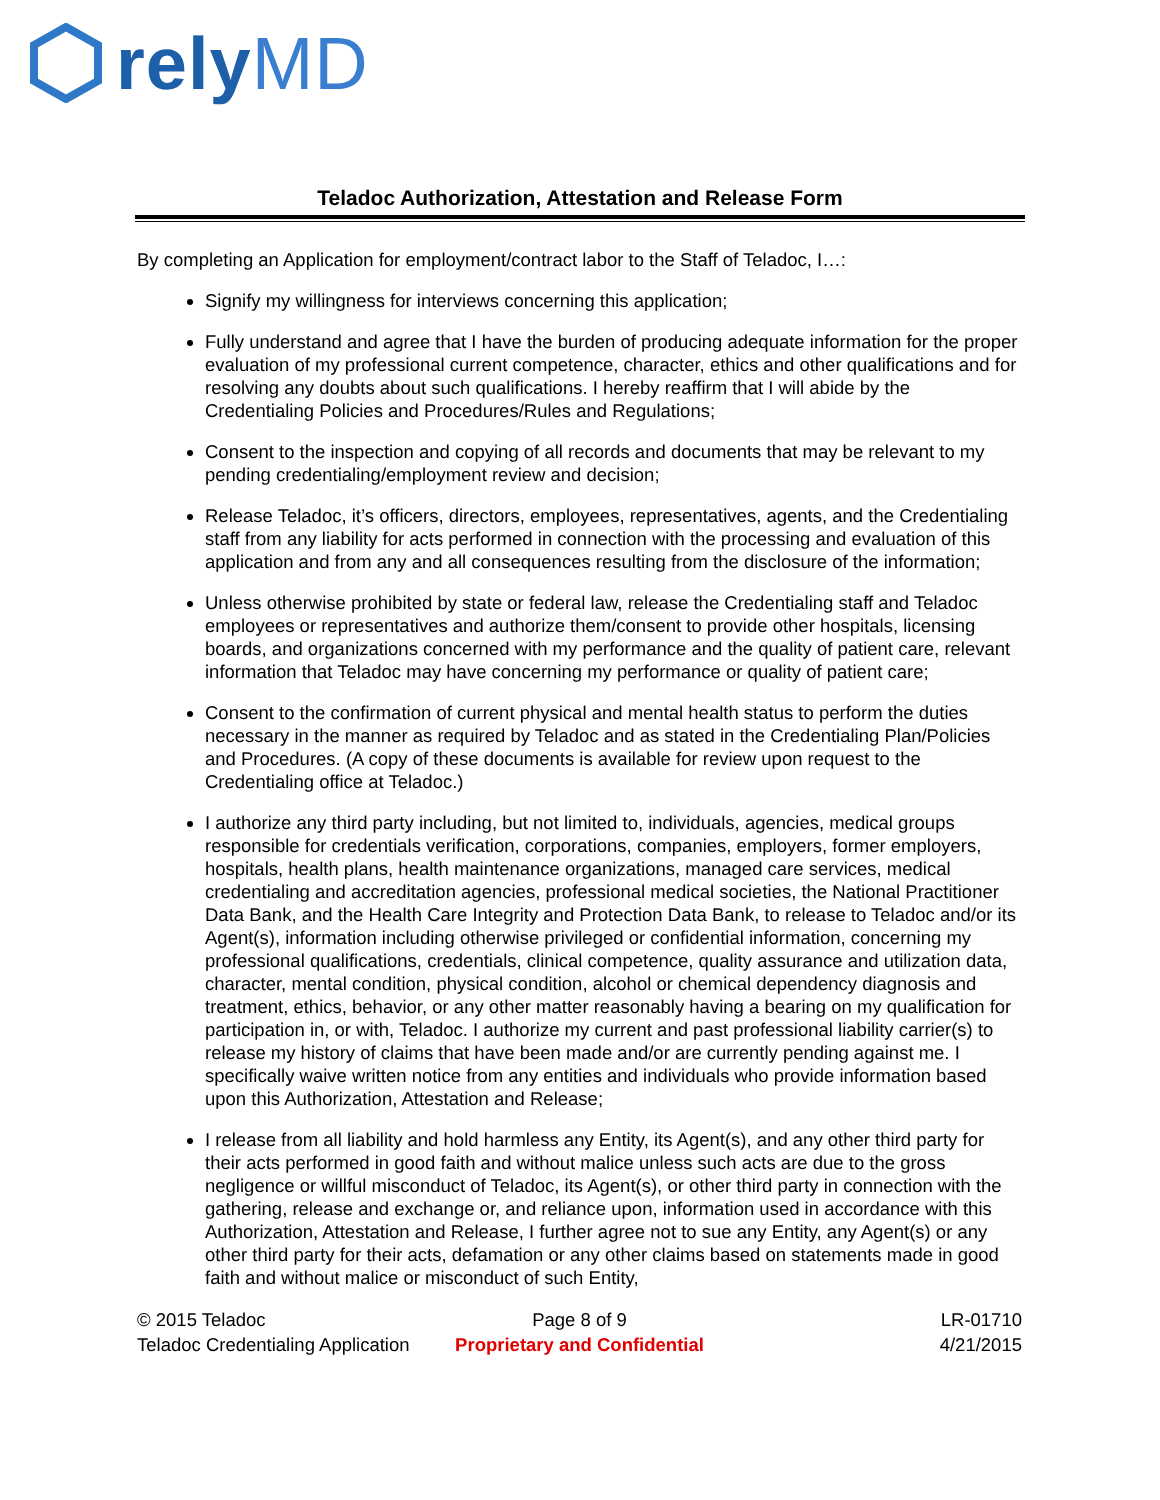relyMD
Teladoc Authorization, Attestation and Release Form
By completing an Application for employment/contract labor to the Staff of Teladoc, I…:
Signify my willingness for interviews concerning this application;
Fully understand and agree that I have the burden of producing adequate information for the proper evaluation of my professional current competence, character, ethics and other qualifications and for resolving any doubts about such qualifications. I hereby reaffirm that I will abide by the Credentialing Policies and Procedures/Rules and Regulations;
Consent to the inspection and copying of all records and documents that may be relevant to my pending credentialing/employment review and decision;
Release Teladoc, it’s officers, directors, employees, representatives, agents, and the Credentialing staff from any liability for acts performed in connection with the processing and evaluation of this application and from any and all consequences resulting from the disclosure of the information;
Unless otherwise prohibited by state or federal law, release the Credentialing staff and Teladoc employees or representatives and authorize them/consent to provide other hospitals, licensing boards, and organizations concerned with my performance and the quality of patient care, relevant information that Teladoc may have concerning my performance or quality of patient care;
Consent to the confirmation of current physical and mental health status to perform the duties necessary in the manner as required by Teladoc and as stated in the Credentialing Plan/Policies and Procedures. (A copy of these documents is available for review upon request to the Credentialing office at Teladoc.)
I authorize any third party including, but not limited to, individuals, agencies, medical groups responsible for credentials verification, corporations, companies, employers, former employers, hospitals, health plans, health maintenance organizations, managed care services, medical credentialing and accreditation agencies, professional medical societies, the National Practitioner Data Bank, and the Health Care Integrity and Protection Data Bank, to release to Teladoc and/or its Agent(s), information including otherwise privileged or confidential information, concerning my professional qualifications, credentials, clinical competence, quality assurance and utilization data, character, mental condition, physical condition, alcohol or chemical dependency diagnosis and treatment, ethics, behavior, or any other matter reasonably having a bearing on my qualification for participation in, or with, Teladoc. I authorize my current and past professional liability carrier(s) to release my history of claims that have been made and/or are currently pending against me. I specifically waive written notice from any entities and individuals who provide information based upon this Authorization, Attestation and Release;
I release from all liability and hold harmless any Entity, its Agent(s), and any other third party for their acts performed in good faith and without malice unless such acts are due to the gross negligence or willful misconduct of Teladoc, its Agent(s), or other third party in connection with the gathering, release and exchange or, and reliance upon, information used in accordance with this Authorization, Attestation and Release, I further agree not to sue any Entity, any Agent(s) or any other third party for their acts, defamation or any other claims based on statements made in good faith and without malice or misconduct of such Entity,
© 2015 Teladoc
Teladoc Credentialing Application
Page 8 of 9
Proprietary and Confidential
LR-01710
4/21/2015